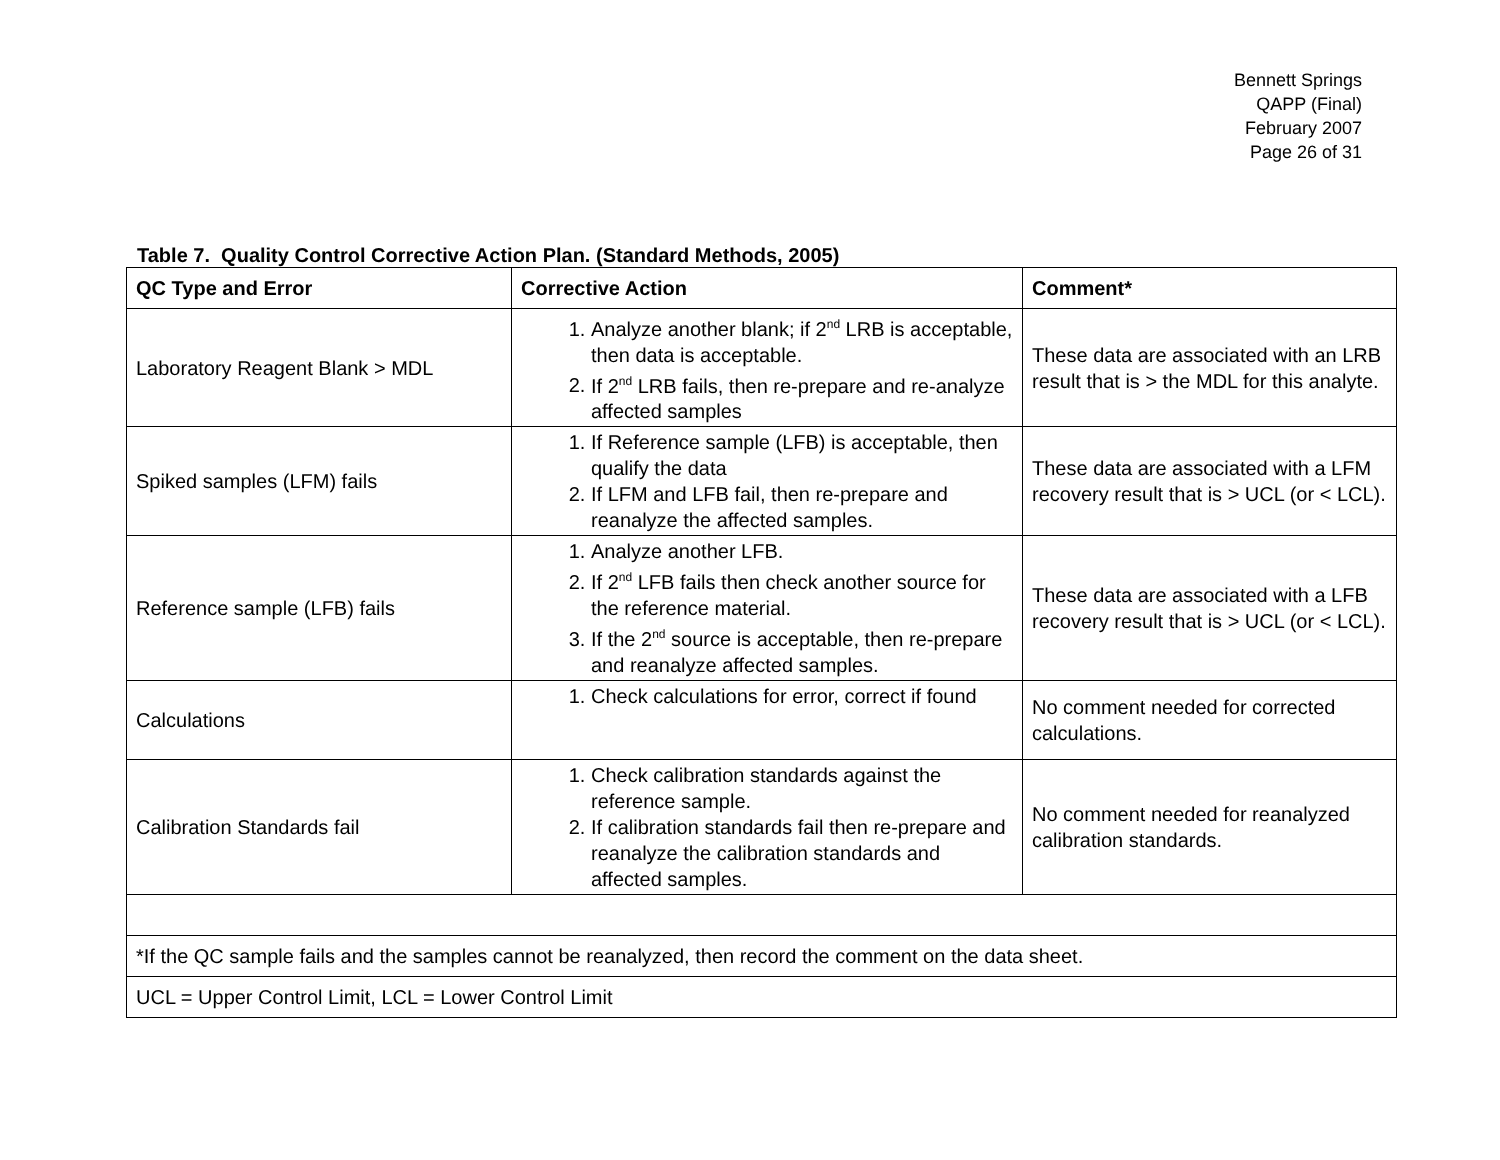Bennett Springs
QAPP (Final)
February 2007
Page 26 of 31
Table 7. Quality Control Corrective Action Plan. (Standard Methods, 2005)
| QC Type and Error | Corrective Action | Comment* |
| --- | --- | --- |
| Laboratory Reagent Blank > MDL | 1. Analyze another blank; if 2<sup>nd</sup> LRB is acceptable, then data is acceptable. 2. If 2<sup>nd</sup> LRB fails, then re-prepare and re-analyze affected samples | These data are associated with an LRB result that is > the MDL for this analyte. |
| Spiked samples (LFM) fails | 1. If Reference sample (LFB) is acceptable, then qualify the data 2. If LFM and LFB fail, then re-prepare and reanalyze the affected samples. | These data are associated with a LFM recovery result that is > UCL (or < LCL). |
| Reference sample (LFB) fails | 1. Analyze another LFB. 2. If 2<sup>nd</sup> LFB fails then check another source for the reference material. 3. If the 2<sup>nd</sup> source is acceptable, then re-prepare and reanalyze affected samples. | These data are associated with a LFB recovery result that is > UCL (or < LCL). |
| Calculations | 1. Check calculations for error, correct if found | No comment needed for corrected calculations. |
| Calibration Standards fail | 1. Check calibration standards against the reference sample. 2. If calibration standards fail then re-prepare and reanalyze the calibration standards and affected samples. | No comment needed for reanalyzed calibration standards. |
| *If the QC sample fails and the samples cannot be reanalyzed, then record the comment on the data sheet. | | |
| UCL = Upper Control Limit, LCL = Lower Control Limit | | |